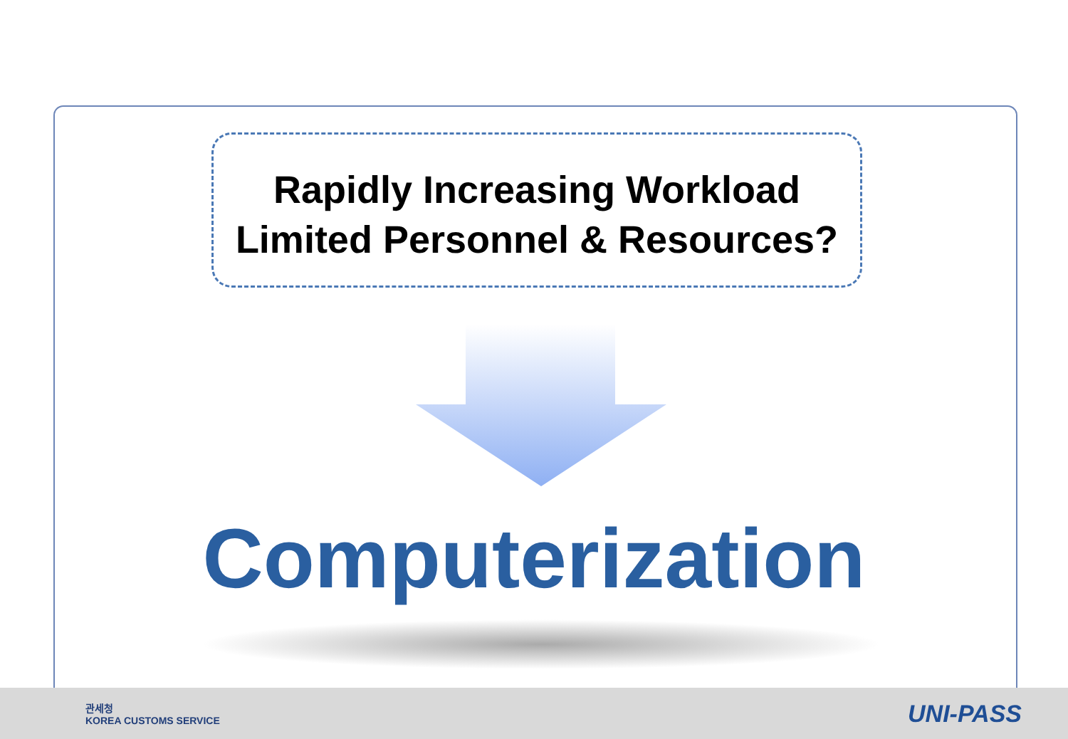Rapidly Increasing Workload
Limited Personnel & Resources?
Computerization
관세청
KOREA CUSTOMS SERVICE
UNI-PASS